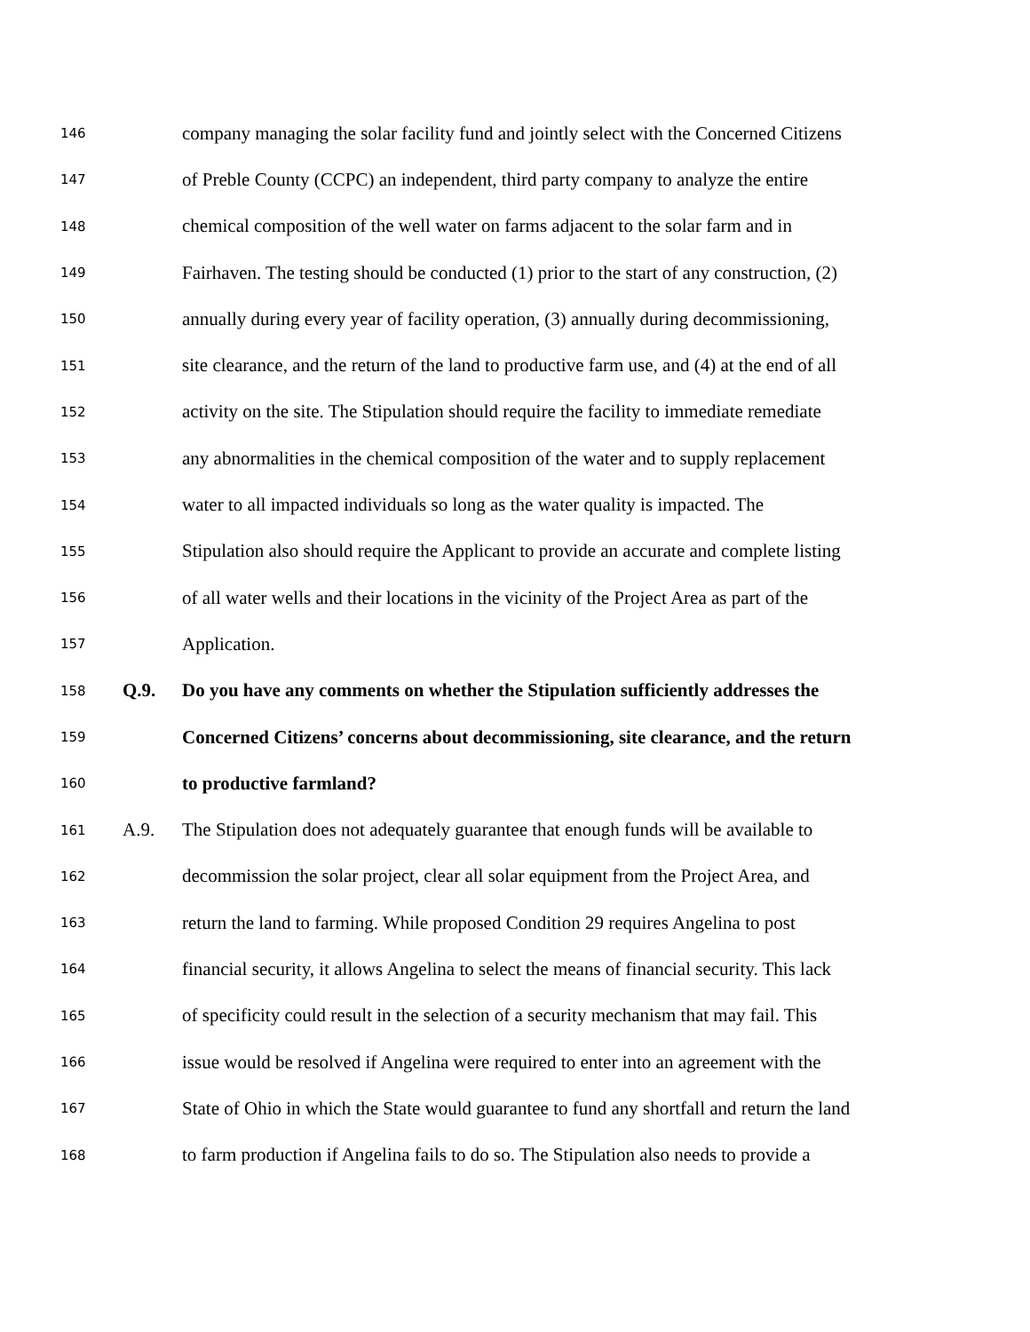146 company managing the solar facility fund and jointly select with the Concerned Citizens
147 of Preble County (CCPC) an independent, third party company to analyze the entire
148 chemical composition of the well water on farms adjacent to the solar farm and in
149 Fairhaven. The testing should be conducted (1) prior to the start of any construction, (2)
150 annually during every year of facility operation, (3) annually during decommissioning,
151 site clearance, and the return of the land to productive farm use, and (4) at the end of all
152 activity on the site. The Stipulation should require the facility to immediate remediate
153 any abnormalities in the chemical composition of the water and to supply replacement
154 water to all impacted individuals so long as the water quality is impacted. The
155 Stipulation also should require the Applicant to provide an accurate and complete listing
156 of all water wells and their locations in the vicinity of the Project Area as part of the
157 Application.
158 Q.9. Do you have any comments on whether the Stipulation sufficiently addresses the
159 Concerned Citizens’ concerns about decommissioning, site clearance, and the return
160 to productive farmland?
161 A.9. The Stipulation does not adequately guarantee that enough funds will be available to
162 decommission the solar project, clear all solar equipment from the Project Area, and
163 return the land to farming. While proposed Condition 29 requires Angelina to post
164 financial security, it allows Angelina to select the means of financial security. This lack
165 of specificity could result in the selection of a security mechanism that may fail. This
166 issue would be resolved if Angelina were required to enter into an agreement with the
167 State of Ohio in which the State would guarantee to fund any shortfall and return the land
168 to farm production if Angelina fails to do so. The Stipulation also needs to provide a